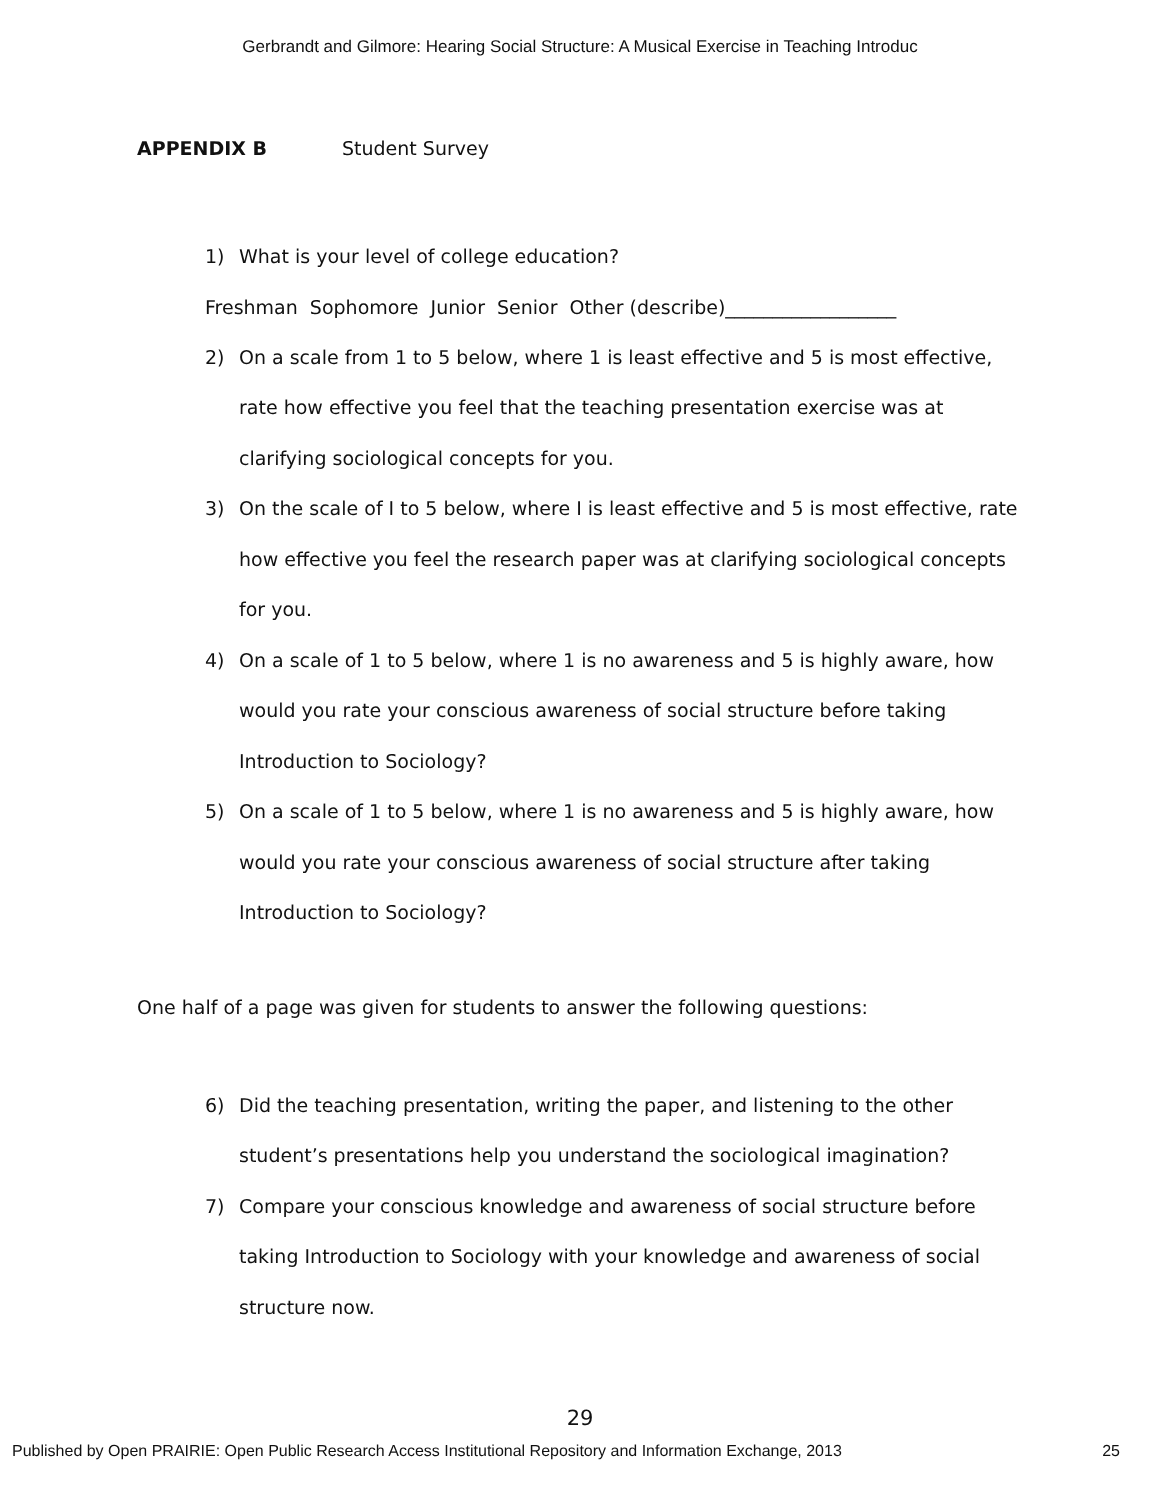Gerbrandt and Gilmore: Hearing Social Structure: A Musical Exercise in Teaching Introduc
APPENDIX B Student Survey
1) What is your level of college education?
Freshman Sophomore Junior Senior Other (describe)__________________
2) On a scale from 1 to 5 below, where 1 is least effective and 5 is most effective, rate how effective you feel that the teaching presentation exercise was at clarifying sociological concepts for you.
3) On the scale of I to 5 below, where I is least effective and 5 is most effective, rate how effective you feel the research paper was at clarifying sociological concepts for you.
4) On a scale of 1 to 5 below, where 1 is no awareness and 5 is highly aware, how would you rate your conscious awareness of social structure before taking Introduction to Sociology?
5) On a scale of 1 to 5 below, where 1 is no awareness and 5 is highly aware, how would you rate your conscious awareness of social structure after taking Introduction to Sociology?
One half of a page was given for students to answer the following questions:
6) Did the teaching presentation, writing the paper, and listening to the other student’s presentations help you understand the sociological imagination?
7) Compare your conscious knowledge and awareness of social structure before taking Introduction to Sociology with your knowledge and awareness of social structure now.
29
Published by Open PRAIRIE: Open Public Research Access Institutional Repository and Information Exchange, 2013 25